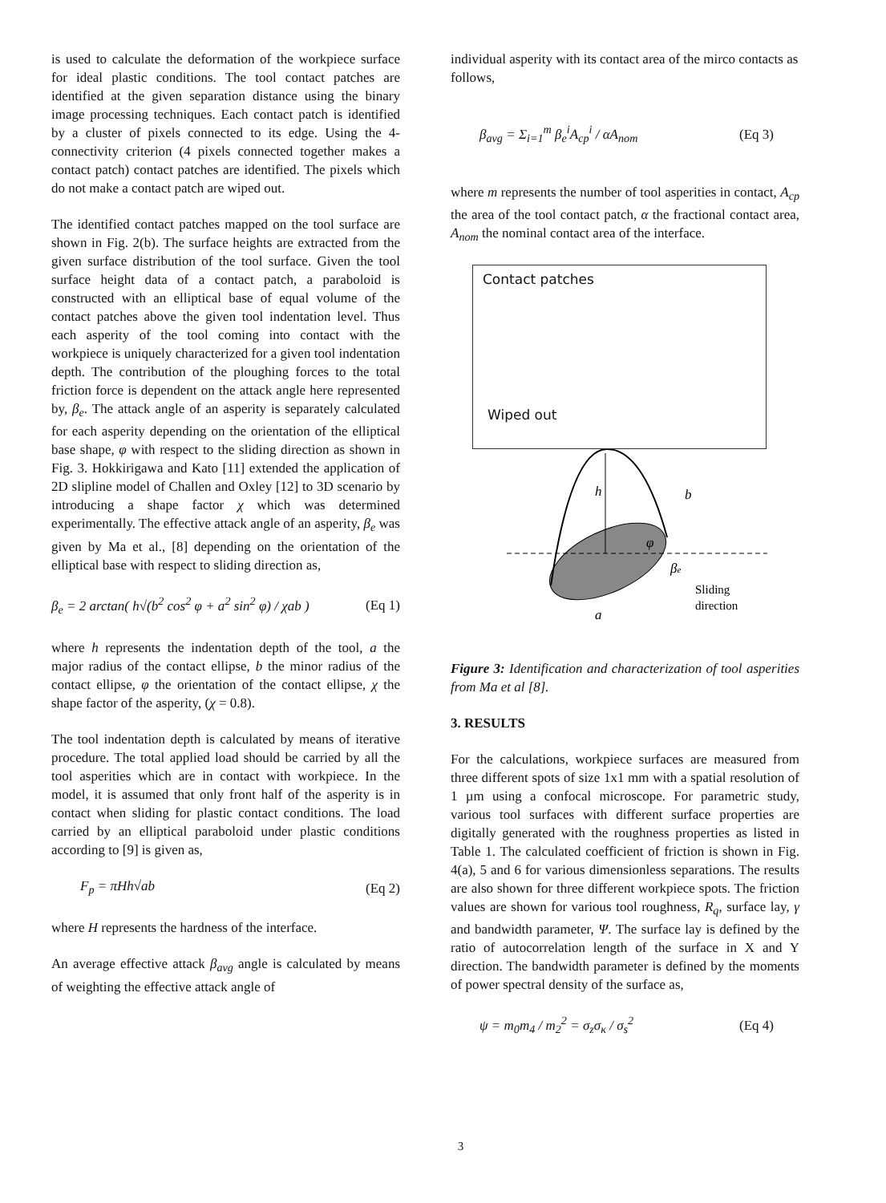is used to calculate the deformation of the workpiece surface for ideal plastic conditions. The tool contact patches are identified at the given separation distance using the binary image processing techniques. Each contact patch is identified by a cluster of pixels connected to its edge. Using the 4-connectivity criterion (4 pixels connected together makes a contact patch) contact patches are identified. The pixels which do not make a contact patch are wiped out.
The identified contact patches mapped on the tool surface are shown in Fig. 2(b). The surface heights are extracted from the given surface distribution of the tool surface. Given the tool surface height data of a contact patch, a paraboloid is constructed with an elliptical base of equal volume of the contact patches above the given tool indentation level. Thus each asperity of the tool coming into contact with the workpiece is uniquely characterized for a given tool indentation depth. The contribution of the ploughing forces to the total friction force is dependent on the attack angle here represented by, β<sub>e</sub>. The attack angle of an asperity is separately calculated for each asperity depending on the orientation of the elliptical base shape, φ with respect to the sliding direction as shown in Fig. 3. Hokkirigawa and Kato [11] extended the application of 2D slipline model of Challen and Oxley [12] to 3D scenario by introducing a shape factor χ which was determined experimentally. The effective attack angle of an asperity, β<sub>e</sub> was given by Ma et al., [8] depending on the orientation of the elliptical base with respect to sliding direction as,
β<sub>e</sub> = 2 arctan( h√(b<sup>2</sup> cos<sup>2</sup> φ + a<sup>2</sup> sin<sup>2</sup> φ) / χab ) (Eq 1)
where h represents the indentation depth of the tool, a the major radius of the contact ellipse, b the minor radius of the contact ellipse, φ the orientation of the contact ellipse, χ the shape factor of the asperity, (χ = 0.8).
The tool indentation depth is calculated by means of iterative procedure. The total applied load should be carried by all the tool asperities which are in contact with workpiece. In the model, it is assumed that only front half of the asperity is in contact when sliding for plastic contact conditions. The load carried by an elliptical paraboloid under plastic conditions according to [9] is given as,
F<sub>p</sub> = πHh√ab (Eq 2)
where H represents the hardness of the interface.
An average effective attack β<sub>avg</sub> angle is calculated by means of weighting the effective attack angle of
individual asperity with its contact area of the mirco contacts as follows,
β<sub>avg</sub> = Σ<sub>i=1</sub><sup>m</sup> β<sub>e</sub><sup>i</sup>A<sub>cp</sub><sup>i</sup> / αA<sub>nom</sub> (Eq 3)
where m represents the number of tool asperities in contact, A<sub>cp</sub> the area of the tool contact patch, α the fractional contact area, A<sub>nom</sub> the nominal contact area of the interface.
Contact patches
Wiped out
h
b
φ
βe
Sliding
direction
a
Figure 3: Identification and characterization of tool asperities from Ma et al [8].
3. RESULTS
For the calculations, workpiece surfaces are measured from three different spots of size 1x1 mm with a spatial resolution of 1 µm using a confocal microscope. For parametric study, various tool surfaces with different surface properties are digitally generated with the roughness properties as listed in Table 1. The calculated coefficient of friction is shown in Fig. 4(a), 5 and 6 for various dimensionless separations. The results are also shown for three different workpiece spots. The friction values are shown for various tool roughness, R<sub>q</sub>, surface lay, γ and bandwidth parameter, Ψ. The surface lay is defined by the ratio of autocorrelation length of the surface in X and Y direction. The bandwidth parameter is defined by the moments of power spectral density of the surface as,
ψ = m<sub>0</sub>m<sub>4</sub> / m<sub>2</sub><sup>2</sup> = σ<sub>z</sub>σ<sub>κ</sub> / σ<sub>s</sub><sup>2</sup> (Eq 4)
3